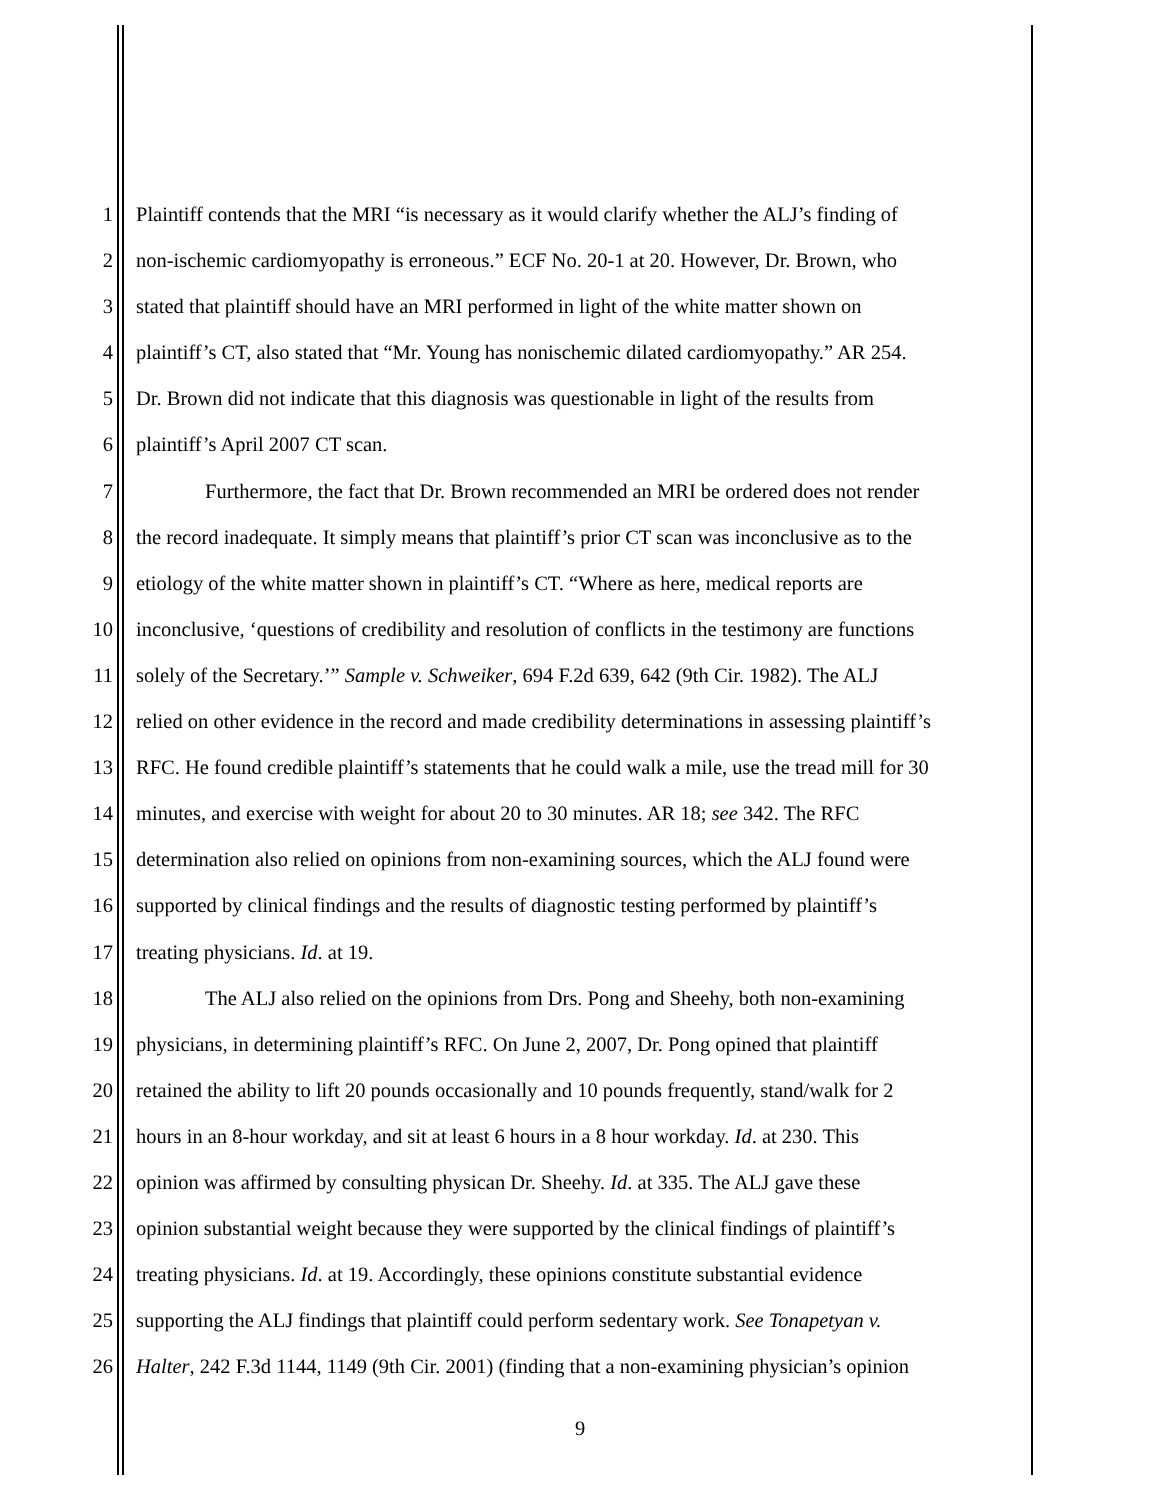1 Plaintiff contends that the MRI “is necessary as it would clarify whether the ALJ’s finding of
2 non-ischemic cardiomyopathy is erroneous.” ECF No. 20-1 at 20. However, Dr. Brown, who
3 stated that plaintiff should have an MRI performed in light of the white matter shown on
4 plaintiff’s CT, also stated that “Mr. Young has nonischemic dilated cardiomyopathy.” AR 254.
5 Dr. Brown did not indicate that this diagnosis was questionable in light of the results from
6 plaintiff’s April 2007 CT scan.
7 Furthermore, the fact that Dr. Brown recommended an MRI be ordered does not render
8 the record inadequate. It simply means that plaintiff’s prior CT scan was inconclusive as to the
9 etiology of the white matter shown in plaintiff’s CT. “Where as here, medical reports are
10 inconclusive, ‘questions of credibility and resolution of conflicts in the testimony are functions
11 solely of the Secretary.’” Sample v. Schweiker, 694 F.2d 639, 642 (9th Cir. 1982). The ALJ
12 relied on other evidence in the record and made credibility determinations in assessing plaintiff’s
13 RFC. He found credible plaintiff’s statements that he could walk a mile, use the tread mill for 30
14 minutes, and exercise with weight for about 20 to 30 minutes. AR 18; see 342. The RFC
15 determination also relied on opinions from non-examining sources, which the ALJ found were
16 supported by clinical findings and the results of diagnostic testing performed by plaintiff’s
17 treating physicians. Id. at 19.
18 The ALJ also relied on the opinions from Drs. Pong and Sheehy, both non-examining
19 physicians, in determining plaintiff’s RFC. On June 2, 2007, Dr. Pong opined that plaintiff
20 retained the ability to lift 20 pounds occasionally and 10 pounds frequently, stand/walk for 2
21 hours in an 8-hour workday, and sit at least 6 hours in a 8 hour workday. Id. at 230. This
22 opinion was affirmed by consulting physican Dr. Sheehy. Id. at 335. The ALJ gave these
23 opinion substantial weight because they were supported by the clinical findings of plaintiff’s
24 treating physicians. Id. at 19. Accordingly, these opinions constitute substantial evidence
25 supporting the ALJ findings that plaintiff could perform sedentary work. See Tonapetyan v.
26 Halter, 242 F.3d 1144, 1149 (9th Cir. 2001) (finding that a non-examining physician’s opinion
9